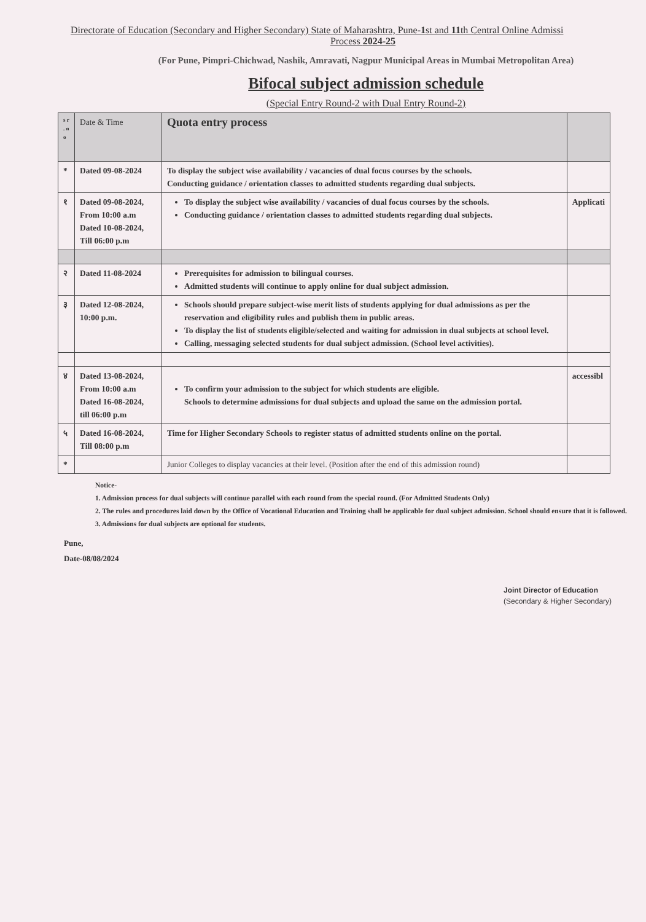Directorate of Education (Secondary and Higher Secondary) State of Maharashtra, Pune-1st and 11th Central Online Admissi
Process 2024-25
(For Pune, Pimpri-Chichwad, Nashik, Amravati, Nagpur Municipal Areas in Mumbai Metropolitan Area)
Bifocal subject admission schedule
(Special Entry Round-2 with Dual Entry Round-2)
| s r . n o | Date & Time | Quota entry process | |
| --- | --- | --- | --- |
| * | Dated 09-08-2024 | To display the subject wise availability / vacancies of dual focus courses by the schools. Conducting guidance / orientation classes to admitted students regarding dual subjects. | |
| १ | Dated 09-08-2024, From 10:00 a.m Dated 10-08-2024, Till 06:00 p.m | To display the subject wise availability / vacancies of dual focus courses by the schools. Conducting guidance / orientation classes to admitted students regarding dual subjects. | Applicati |
| २ | Dated 11-08-2024 | Prerequisites for admission to bilingual courses. Admitted students will continue to apply online for dual subject admission. | |
| ३ | Dated 12-08-2024, 10:00 p.m. | Schools should prepare subject-wise merit lists of students applying for dual admissions as per the reservation and eligibility rules and publish them in public areas. To display the list of students eligible/selected and waiting for admission in dual subjects at school level. Calling, messaging selected students for dual subject admission. (School level activities). | |
| ४ | Dated 13-08-2024, From 10:00 a.m Dated 16-08-2024, till 06:00 p.m | To confirm your admission to the subject for which students are eligible. Schools to determine admissions for dual subjects and upload the same on the admission portal. | accessibl |
| ५ | Dated 16-08-2024, Till 08:00 p.m | Time for Higher Secondary Schools to register status of admitted students online on the portal. | |
| * | | Junior Colleges to display vacancies at their level. (Position after the end of this admission round) | |
Notice-
1. Admission process for dual subjects will continue parallel with each round from the special round. (For Admitted Students Only)
2. The rules and procedures laid down by the Office of Vocational Education and Training shall be applicable for dual subject admission. School should ensure that it is followed.
3. Admissions for dual subjects are optional for students.
Pune,
Date-08/08/2024
Joint Director of Education
(Secondary & Higher Secondary)